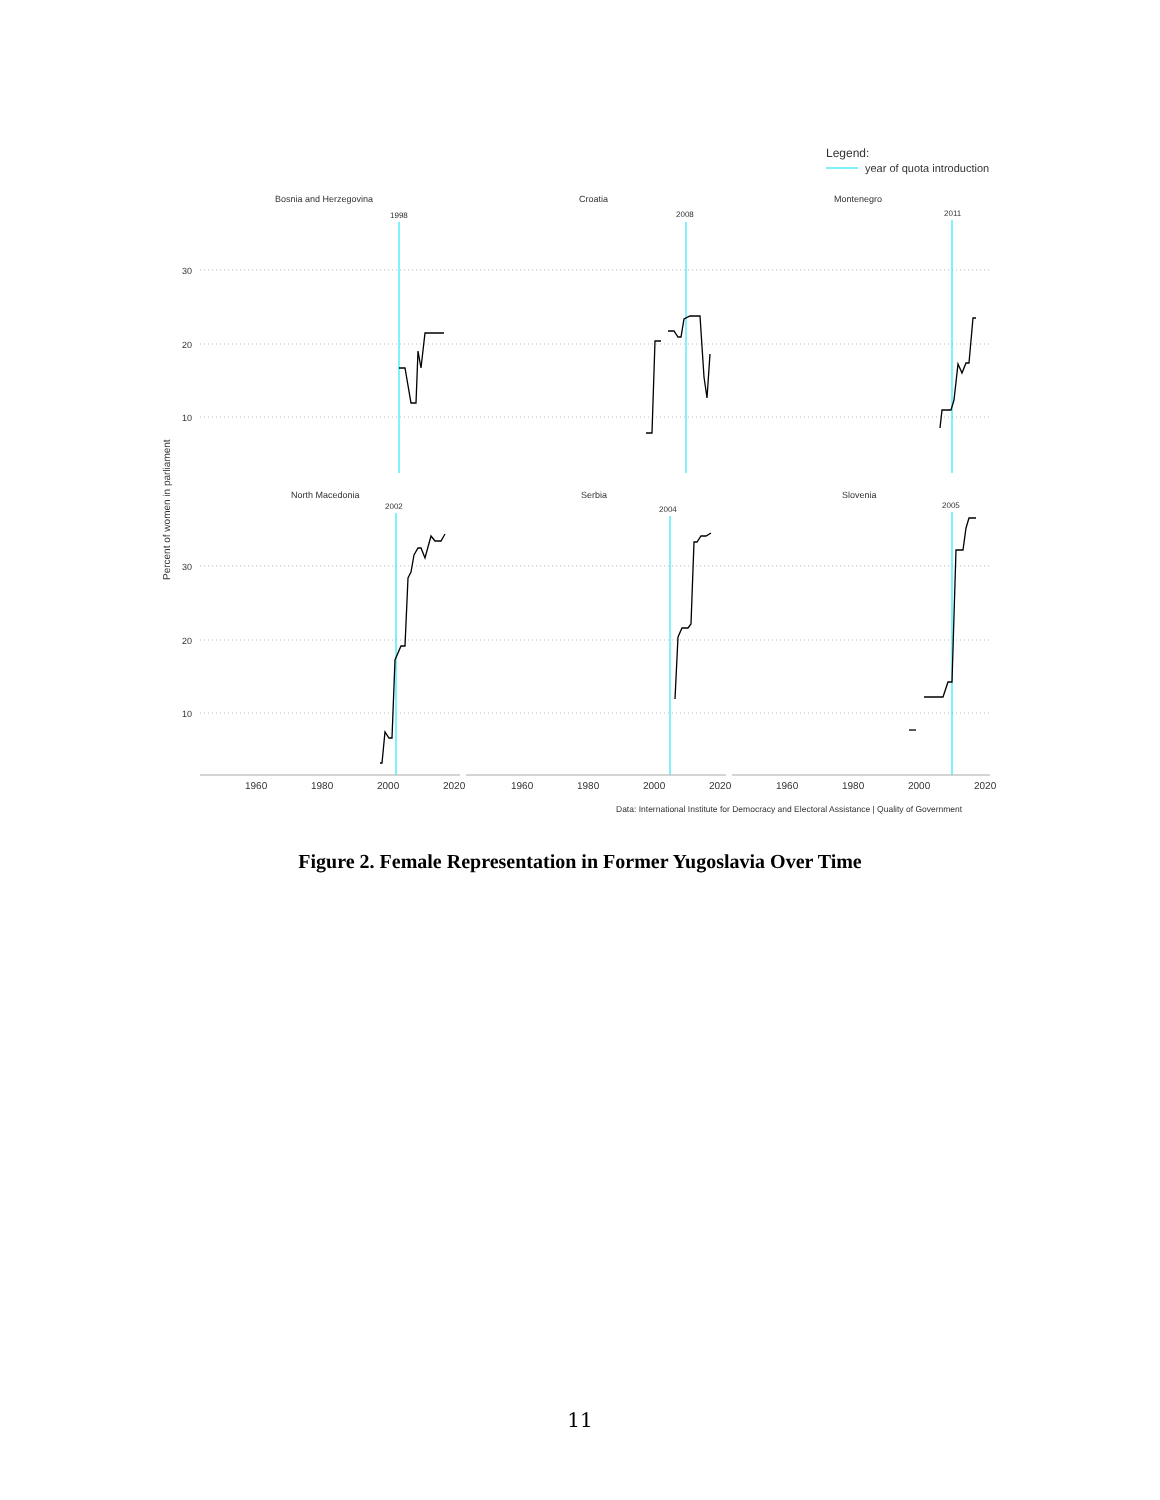Legend:
year of quota introduction
Percent of women in parliament
Bosnia and Herzegovina
Croatia
Montenegro
North Macedonia
Serbia
Slovenia
1998
2008
2011
2002
2004
2005
30
20
10
30
20
10
1960
1980
2000
2020
1960
1980
2000
2020
1960
1980
2000
2020
Data: International Institute for Democracy and Electoral Assistance | Quality of Government
Figure 2. Female Representation in Former Yugoslavia Over Time
11